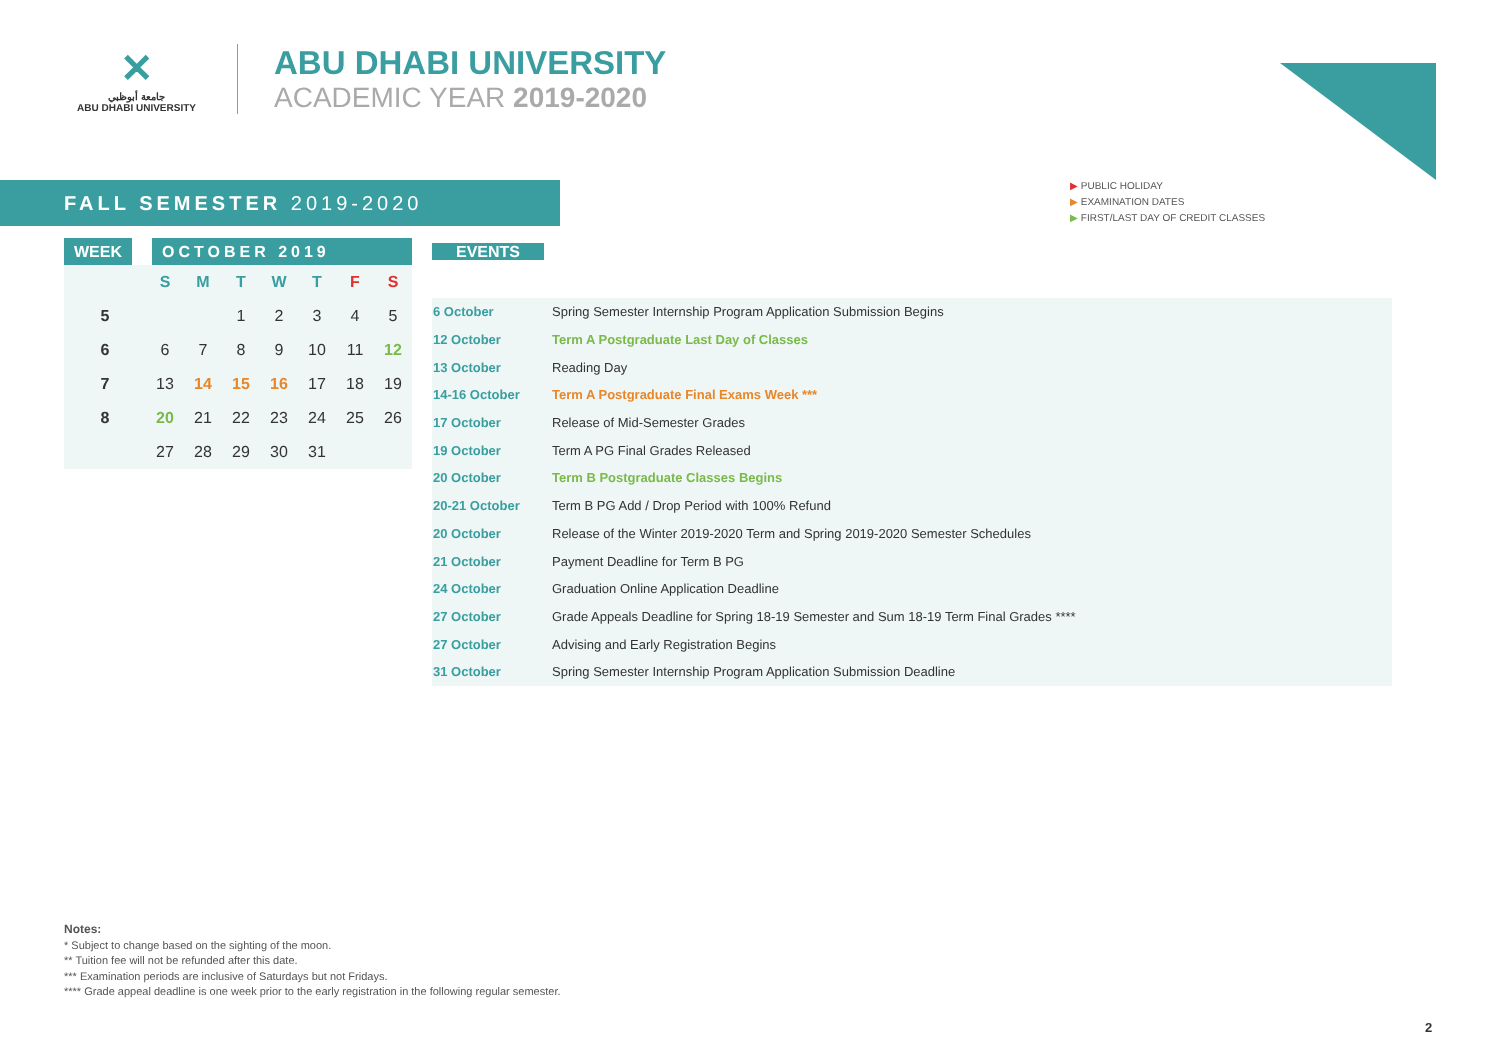✕
جامعة أبوظبي
ABU DHABI UNIVERSITY
ABU DHABI UNIVERSITY
ACADEMIC YEAR 2019-2020
▶ PUBLIC HOLIDAY
▶ EXAMINATION DATES
▶ FIRST/LAST DAY OF CREDIT CLASSES
FALL SEMESTER 2019-2020
WEEK OCTOBER 2019
| | S | M | T | W | T | F | S |
| --- | --- | --- | --- | --- | --- | --- | --- |
| 5 | | | 1 | 2 | 3 | 4 | 5 |
| 6 | 6 | 7 | 8 | 9 | 10 | 11 | 12 |
| 7 | 13 | 14 | 15 | 16 | 17 | 18 | 19 |
| 8 | 20 | 21 | 22 | 23 | 24 | 25 | 26 |
| | 27 | 28 | 29 | 30 | 31 | | |
EVENTS
| 6 October | Spring Semester Internship Program Application Submission Begins |
| 12 October | Term A Postgraduate Last Day of Classes |
| 13 October | Reading Day |
| 14-16 October | Term A Postgraduate Final Exams Week *** |
| 17 October | Release of Mid-Semester Grades |
| 19 October | Term A PG Final Grades Released |
| 20 October | Term B Postgraduate Classes Begins |
| 20-21 October | Term B PG Add / Drop Period with 100% Refund |
| 20 October | Release of the Winter 2019-2020 Term and Spring 2019-2020 Semester Schedules |
| 21 October | Payment Deadline for Term B PG |
| 24 October | Graduation Online Application Deadline |
| 27 October | Grade Appeals Deadline for Spring 18-19 Semester and Sum 18-19 Term Final Grades **** |
| 27 October | Advising and Early Registration Begins |
| 31 October | Spring Semester Internship Program Application Submission Deadline |
Notes:
* Subject to change based on the sighting of the moon.
** Tuition fee will not be refunded after this date.
*** Examination periods are inclusive of Saturdays but not Fridays.
**** Grade appeal deadline is one week prior to the early registration in the following regular semester.
2